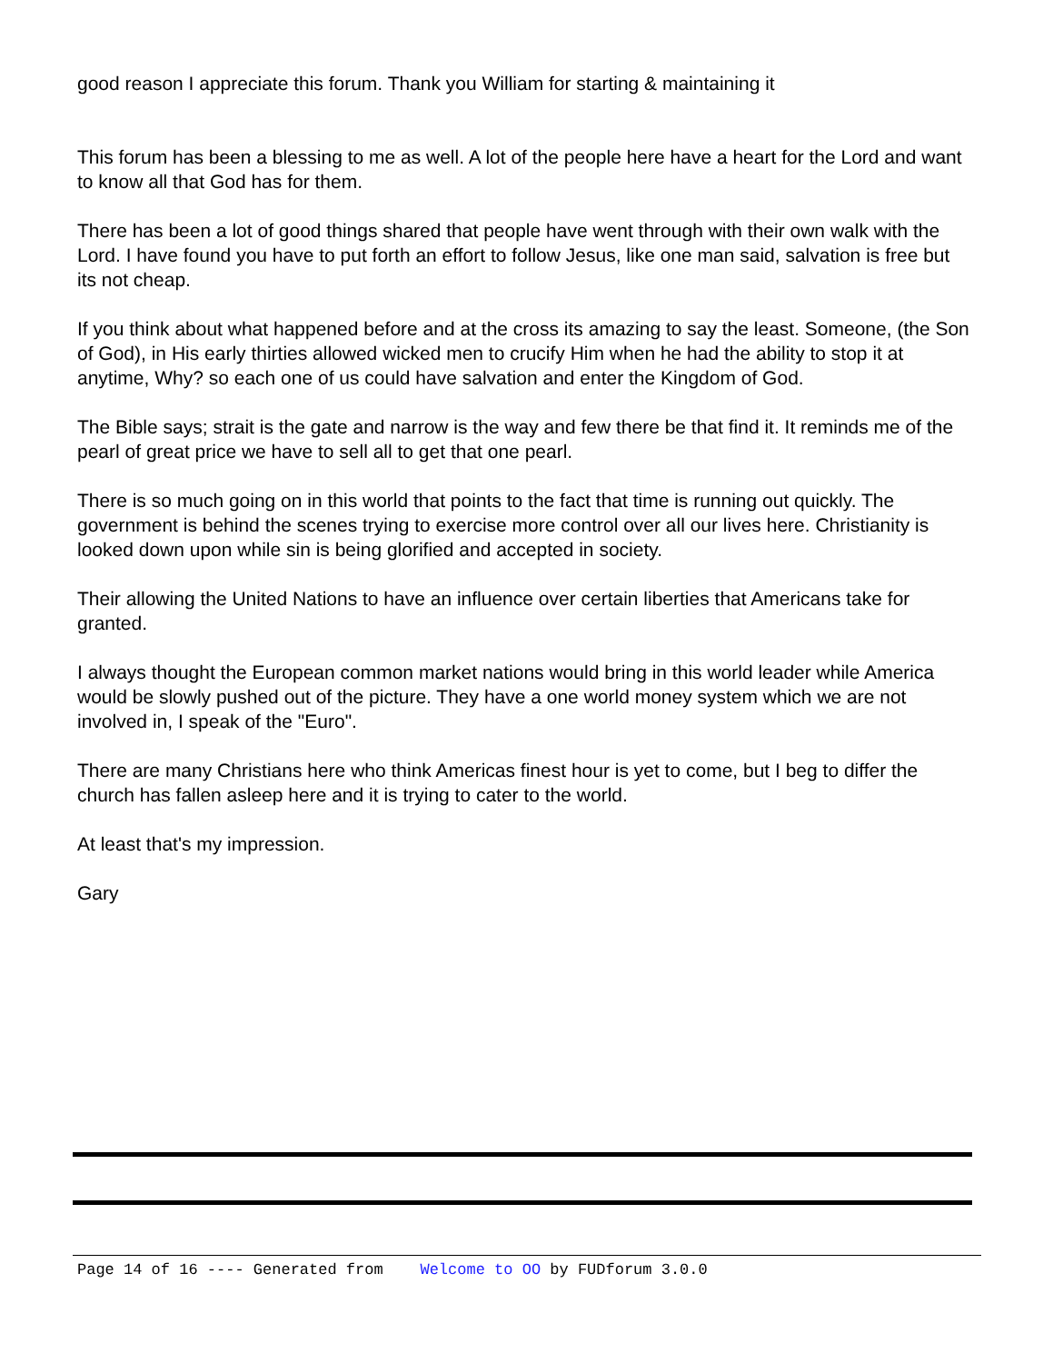good reason I appreciate this forum. Thank you William for starting & maintaining it
This forum has been a blessing to me as well. A lot of the people here have a heart for the Lord and want to know all that God has for them.
There has been a lot of good things shared that people have went through with their own walk with the Lord. I have found you have to put forth an effort to follow Jesus, like one man said, salvation is free but its not cheap.
If you think about what happened before and at the cross its amazing to say the least. Someone, (the Son of God), in His early thirties allowed wicked men to crucify Him when he had the ability to stop it at anytime, Why? so each one of us could have salvation and enter the Kingdom of God.
The Bible says; strait is the gate and narrow is the way and few there be that find it. It reminds me of the pearl of great price we have to sell all to get that one pearl.
There is so much going on in this world that points to the fact that time is running out quickly. The government is behind the scenes trying to exercise more control over all our lives here. Christianity is looked down upon while sin is being glorified and accepted in society.
Their allowing the United Nations to have an influence over certain liberties that Americans take for granted.
I always thought the European common market nations would bring in this world leader while America would be slowly pushed out of the picture. They have a one world money system which we are not involved in, I speak of the "Euro".
There are many Christians here who think Americas finest hour is yet to come, but I beg to differ the church has fallen asleep here and it is trying to cater to the world.
At least that's my impression.
Gary
Page 14 of 16 ---- Generated from Welcome to OO by FUDforum 3.0.0